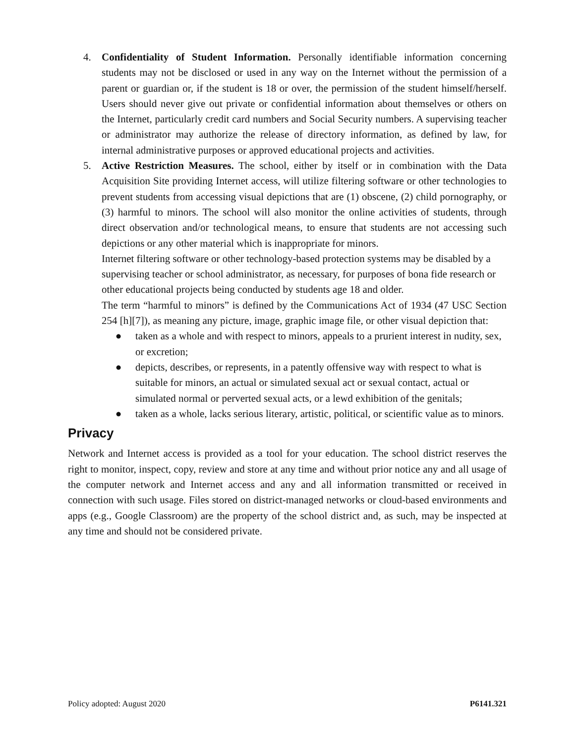4. Confidentiality of Student Information. Personally identifiable information concerning students may not be disclosed or used in any way on the Internet without the permission of a parent or guardian or, if the student is 18 or over, the permission of the student himself/herself. Users should never give out private or confidential information about themselves or others on the Internet, particularly credit card numbers and Social Security numbers. A supervising teacher or administrator may authorize the release of directory information, as defined by law, for internal administrative purposes or approved educational projects and activities.
5. Active Restriction Measures. The school, either by itself or in combination with the Data Acquisition Site providing Internet access, will utilize filtering software or other technologies to prevent students from accessing visual depictions that are (1) obscene, (2) child pornography, or (3) harmful to minors. The school will also monitor the online activities of students, through direct observation and/or technological means, to ensure that students are not accessing such depictions or any other material which is inappropriate for minors.
Internet filtering software or other technology-based protection systems may be disabled by a supervising teacher or school administrator, as necessary, for purposes of bona fide research or other educational projects being conducted by students age 18 and older.
The term “harmful to minors” is defined by the Communications Act of 1934 (47 USC Section 254 [h][7]), as meaning any picture, image, graphic image file, or other visual depiction that:
● taken as a whole and with respect to minors, appeals to a prurient interest in nudity, sex, or excretion;
● depicts, describes, or represents, in a patently offensive way with respect to what is suitable for minors, an actual or simulated sexual act or sexual contact, actual or simulated normal or perverted sexual acts, or a lewd exhibition of the genitals;
● taken as a whole, lacks serious literary, artistic, political, or scientific value as to minors.
Privacy
Network and Internet access is provided as a tool for your education. The school district reserves the right to monitor, inspect, copy, review and store at any time and without prior notice any and all usage of the computer network and Internet access and any and all information transmitted or received in connection with such usage. Files stored on district-managed networks or cloud-based environments and apps (e.g., Google Classroom) are the property of the school district and, as such, may be inspected at any time and should not be considered private.
Policy adopted: August 2020 P6141.321